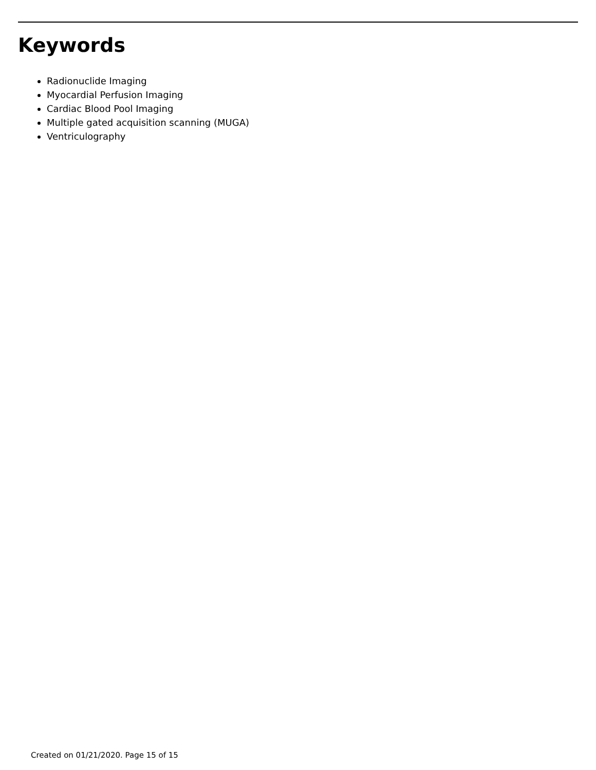Keywords
Radionuclide Imaging
Myocardial Perfusion Imaging
Cardiac Blood Pool Imaging
Multiple gated acquisition scanning (MUGA)
Ventriculography
Created on 01/21/2020. Page 15 of 15